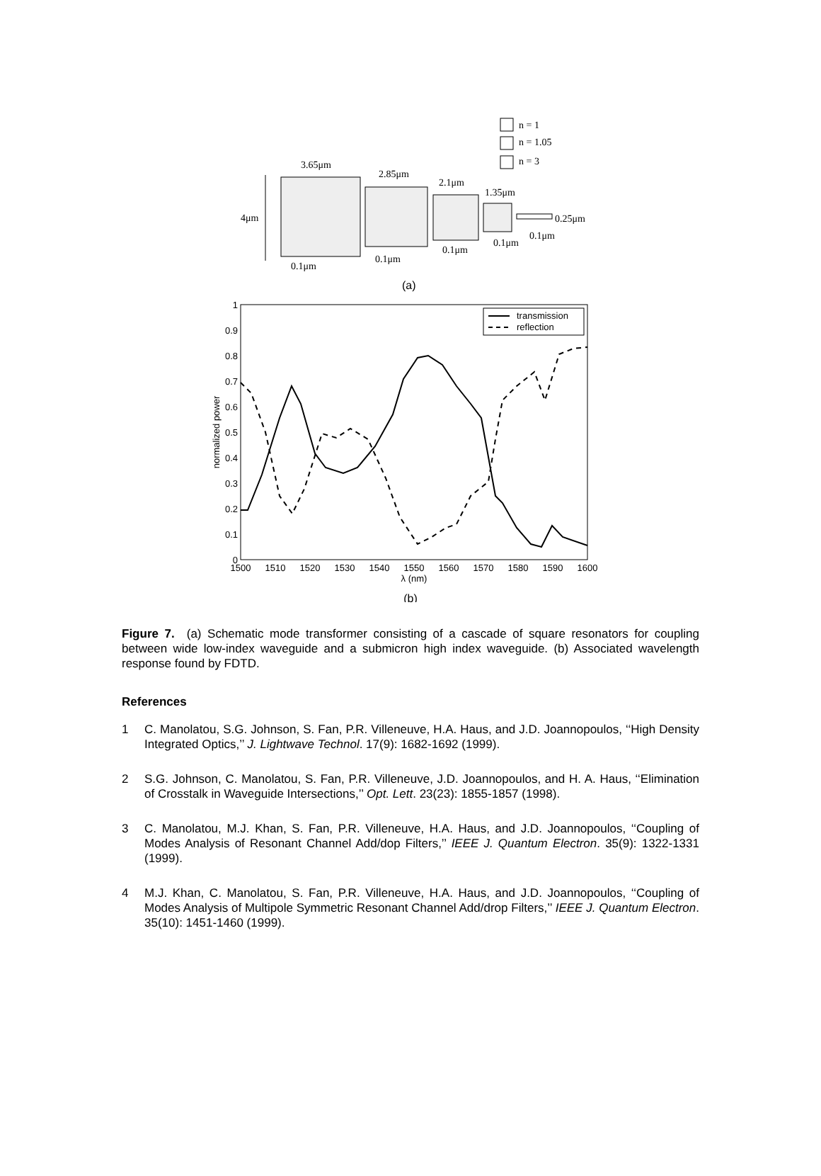n = 1
n = 1.05
n = 3
4μm
3.65μm
2.85μm
2.1μm
1.35μm
0.25μm
0.1μm
0.1μm
0.1μm
0.1μm
0.1μm
(a)
1
0.9
0.8
0.7
0.6
0.5
0.4
0.3
0.2
0.1
0
1500
1510
1520
1530
1540
1550
1560
1570
1580
1590
1600
λ (nm)
(b)
normalized power
transmission
reflection
Figure 7. (a) Schematic mode transformer consisting of a cascade of square resonators for coupling between wide low-index waveguide and a submicron high index waveguide. (b) Associated wavelength response found by FDTD.
References
1 C. Manolatou, S.G. Johnson, S. Fan, P.R. Villeneuve, H.A. Haus, and J.D. Joannopoulos, ‘‘High Density Integrated Optics,’’ J. Lightwave Technol. 17(9): 1682-1692 (1999).
2 S.G. Johnson, C. Manolatou, S. Fan, P.R. Villeneuve, J.D. Joannopoulos, and H. A. Haus, ‘‘Elimination of Crosstalk in Waveguide Intersections,’’ Opt. Lett. 23(23): 1855-1857 (1998).
3 C. Manolatou, M.J. Khan, S. Fan, P.R. Villeneuve, H.A. Haus, and J.D. Joannopoulos, ‘‘Coupling of Modes Analysis of Resonant Channel Add/dop Filters,’’ IEEE J. Quantum Electron. 35(9): 1322-1331 (1999).
4 M.J. Khan, C. Manolatou, S. Fan, P.R. Villeneuve, H.A. Haus, and J.D. Joannopoulos, ‘‘Coupling of Modes Analysis of Multipole Symmetric Resonant Channel Add/drop Filters,’’ IEEE J. Quantum Electron. 35(10): 1451-1460 (1999).